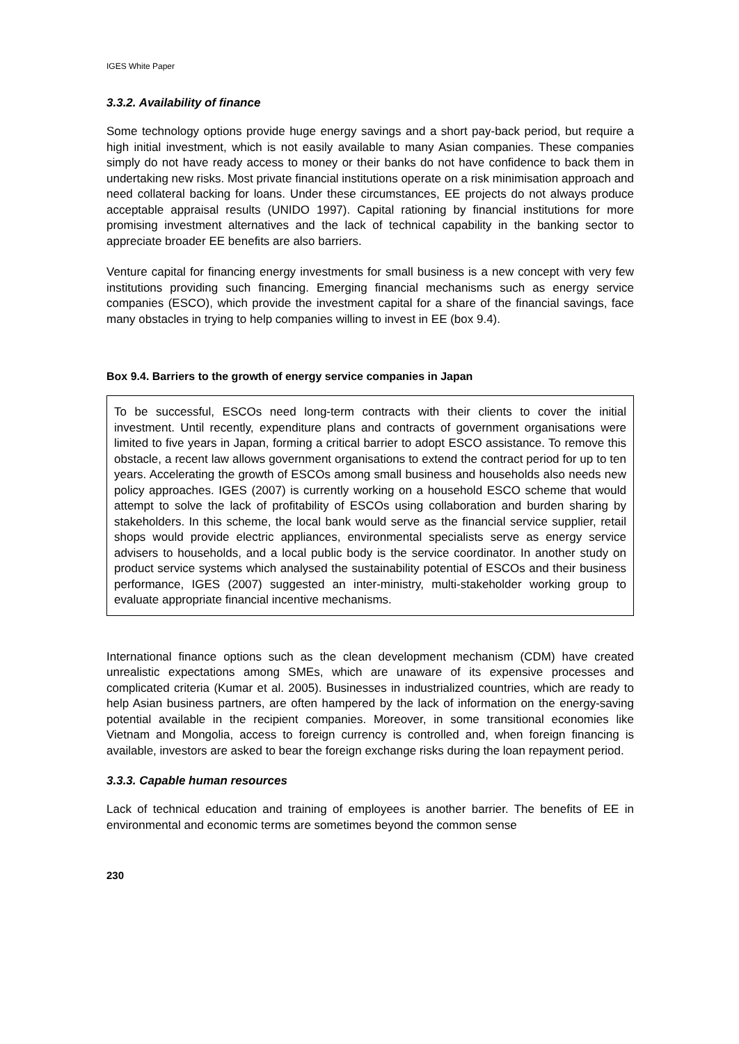IGES White Paper
3.3.2. Availability of finance
Some technology options provide huge energy savings and a short pay-back period, but require a high initial investment, which is not easily available to many Asian companies. These companies simply do not have ready access to money or their banks do not have confidence to back them in undertaking new risks. Most private financial institutions operate on a risk minimisation approach and need collateral backing for loans. Under these circumstances, EE projects do not always produce acceptable appraisal results (UNIDO 1997). Capital rationing by financial institutions for more promising investment alternatives and the lack of technical capability in the banking sector to appreciate broader EE benefits are also barriers.
Venture capital for financing energy investments for small business is a new concept with very few institutions providing such financing. Emerging financial mechanisms such as energy service companies (ESCO), which provide the investment capital for a share of the financial savings, face many obstacles in trying to help companies willing to invest in EE (box 9.4).
Box 9.4. Barriers to the growth of energy service companies in Japan
To be successful, ESCOs need long-term contracts with their clients to cover the initial investment. Until recently, expenditure plans and contracts of government organisations were limited to five years in Japan, forming a critical barrier to adopt ESCO assistance. To remove this obstacle, a recent law allows government organisations to extend the contract period for up to ten years. Accelerating the growth of ESCOs among small business and households also needs new policy approaches. IGES (2007) is currently working on a household ESCO scheme that would attempt to solve the lack of profitability of ESCOs using collaboration and burden sharing by stakeholders. In this scheme, the local bank would serve as the financial service supplier, retail shops would provide electric appliances, environmental specialists serve as energy service advisers to households, and a local public body is the service coordinator. In another study on product service systems which analysed the sustainability potential of ESCOs and their business performance, IGES (2007) suggested an inter-ministry, multi-stakeholder working group to evaluate appropriate financial incentive mechanisms.
International finance options such as the clean development mechanism (CDM) have created unrealistic expectations among SMEs, which are unaware of its expensive processes and complicated criteria (Kumar et al. 2005). Businesses in industrialized countries, which are ready to help Asian business partners, are often hampered by the lack of information on the energy-saving potential available in the recipient companies. Moreover, in some transitional economies like Vietnam and Mongolia, access to foreign currency is controlled and, when foreign financing is available, investors are asked to bear the foreign exchange risks during the loan repayment period.
3.3.3. Capable human resources
Lack of technical education and training of employees is another barrier. The benefits of EE in environmental and economic terms are sometimes beyond the common sense
230